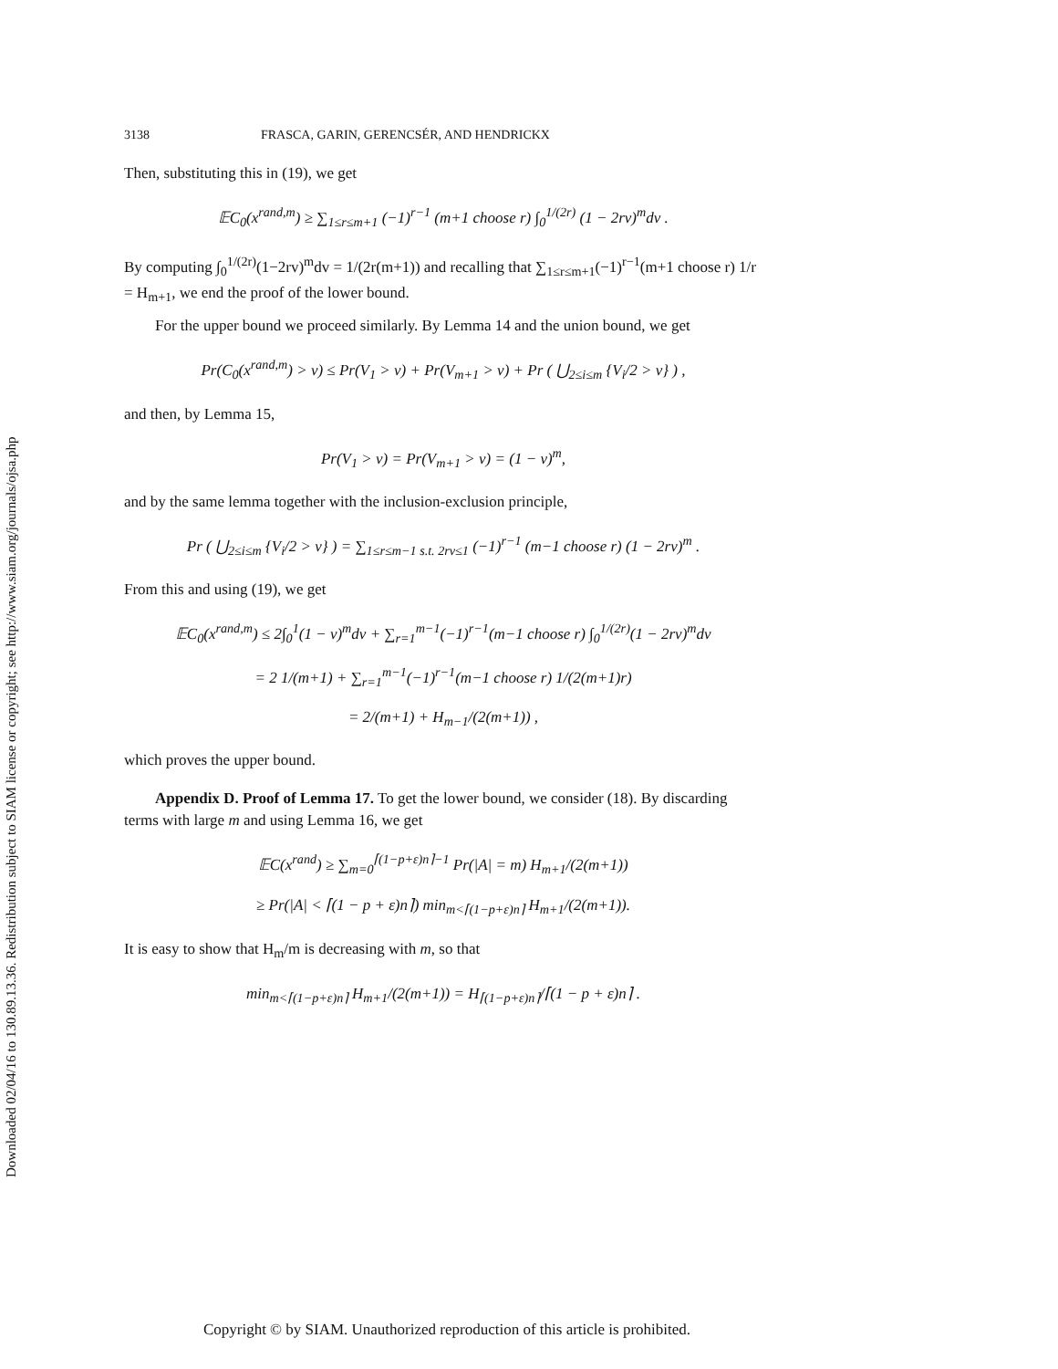Downloaded 02/04/16 to 130.89.13.36. Redistribution subject to SIAM license or copyright; see http://www.siam.org/journals/ojsa.php
3138 FRASCA, GARIN, GERENCSÉR, AND HENDRICKX
Then, substituting this in (19), we get
𝔼C<sub>0</sub>(x<sup>rand,m</sup>) ≥ ∑<sub>1≤r≤m+1</sub> (−1)<sup>r−1</sup> (m+1 choose r) ∫<sub>0</sub><sup>1/(2r)</sup> (1 − 2rv)<sup>m</sup>dv .
By computing ∫<sub>0</sub><sup>1/(2r)</sup>(1−2rv)<sup>m</sup>dv = 1/(2r(m+1)) and recalling that ∑<sub>1≤r≤m+1</sub>(−1)<sup>r−1</sup>(m+1 choose r) 1/r = H<sub>m+1</sub>, we end the proof of the lower bound.
For the upper bound we proceed similarly. By Lemma 14 and the union bound, we get
Pr(C<sub>0</sub>(x<sup>rand,m</sup>) > v) ≤ Pr(V<sub>1</sub> > v) + Pr(V<sub>m+1</sub> > v) + Pr ( ⋃<sub>2≤i≤m</sub> {V<sub>i</sub>/2 > v} ) ,
and then, by Lemma 15,
Pr(V<sub>1</sub> > v) = Pr(V<sub>m+1</sub> > v) = (1 − v)<sup>m</sup>,
and by the same lemma together with the inclusion-exclusion principle,
Pr ( ⋃<sub>2≤i≤m</sub> {V<sub>i</sub>/2 > v} ) = ∑<sub>1≤r≤m−1 s.t. 2rv≤1</sub> (−1)<sup>r−1</sup> (m−1 choose r) (1 − 2rv)<sup>m</sup> .
From this and using (19), we get
𝔼C<sub>0</sub>(x<sup>rand,m</sup>) ≤ 2∫<sub>0</sub><sup>1</sup>(1 − v)<sup>m</sup>dv + ∑<sub>r=1</sub><sup>m−1</sup>(−1)<sup>r−1</sup>(m−1 choose r) ∫<sub>0</sub><sup>1/(2r)</sup>(1 − 2rv)<sup>m</sup>dv
= 2 1/(m+1) + ∑<sub>r=1</sub><sup>m−1</sup>(−1)<sup>r−1</sup>(m−1 choose r) 1/(2(m+1)r)
= 2/(m+1) + H<sub>m−1</sub>/(2(m+1)) ,
which proves the upper bound.
Appendix D. Proof of Lemma 17. To get the lower bound, we consider (18). By discarding terms with large m and using Lemma 16, we get
𝔼C(x<sup>rand</sup>) ≥ ∑<sub>m=0</sub><sup>⌈(1−p+ε)n⌉−1</sup> Pr(|A| = m) H<sub>m+1</sub>/(2(m+1))
≥ Pr(|A| < ⌈(1 − p + ε)n⌉) min<sub>m<⌈(1−p+ε)n⌉</sub> H<sub>m+1</sub>/(2(m+1)).
It is easy to show that H<sub>m</sub>/m is decreasing with m, so that
min<sub>m<⌈(1−p+ε)n⌉</sub> H<sub>m+1</sub>/(2(m+1)) = H<sub>⌈(1−p+ε)n⌉</sub>/⌈(1 − p + ε)n⌉ .
Copyright © by SIAM. Unauthorized reproduction of this article is prohibited.